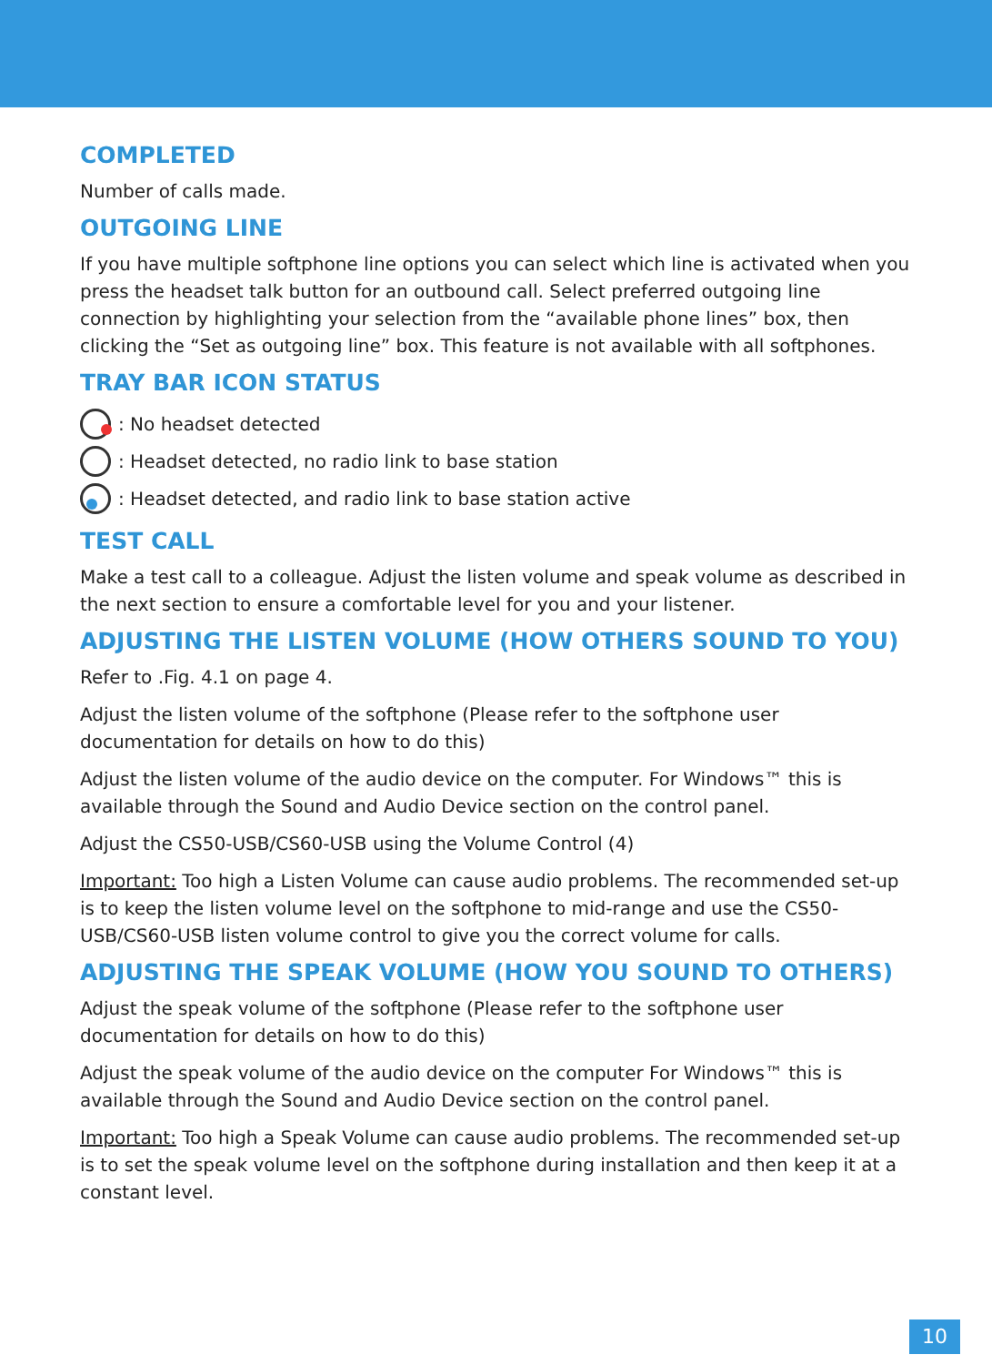COMPLETED
Number of calls made.
OUTGOING LINE
If you have multiple softphone line options you can select which line is activated when you press the headset talk button for an outbound call. Select preferred outgoing line connection by highlighting your selection from the “available phone lines” box, then clicking the “Set as outgoing line” box. This feature is not available with all softphones.
TRAY BAR ICON STATUS
: No headset detected
: Headset detected, no radio link to base station
: Headset detected, and radio link to base station active
TEST CALL
Make a test call to a colleague. Adjust the listen volume and speak volume as described in the next section to ensure a comfortable level for you and your listener.
ADJUSTING THE LISTEN VOLUME (HOW OTHERS SOUND TO YOU)
Refer to .Fig. 4.1 on page 4.
Adjust the listen volume of the softphone (Please refer to the softphone user documentation for details on how to do this)
Adjust the listen volume of the audio device on the computer. For Windows™ this is available through the Sound and Audio Device section on the control panel.
Adjust the CS50-USB/CS60-USB using the Volume Control (4)
Important: Too high a Listen Volume can cause audio problems. The recommended set-up is to keep the listen volume level on the softphone to mid-range and use the CS50-USB/CS60-USB listen volume control to give you the correct volume for calls.
ADJUSTING THE SPEAK VOLUME (HOW YOU SOUND TO OTHERS)
Adjust the speak volume of the softphone (Please refer to the softphone user documentation for details on how to do this)
Adjust the speak volume of the audio device on the computer For Windows™ this is available through the Sound and Audio Device section on the control panel.
Important: Too high a Speak Volume can cause audio problems. The recommended set-up is to set the speak volume level on the softphone during installation and then keep it at a constant level.
10